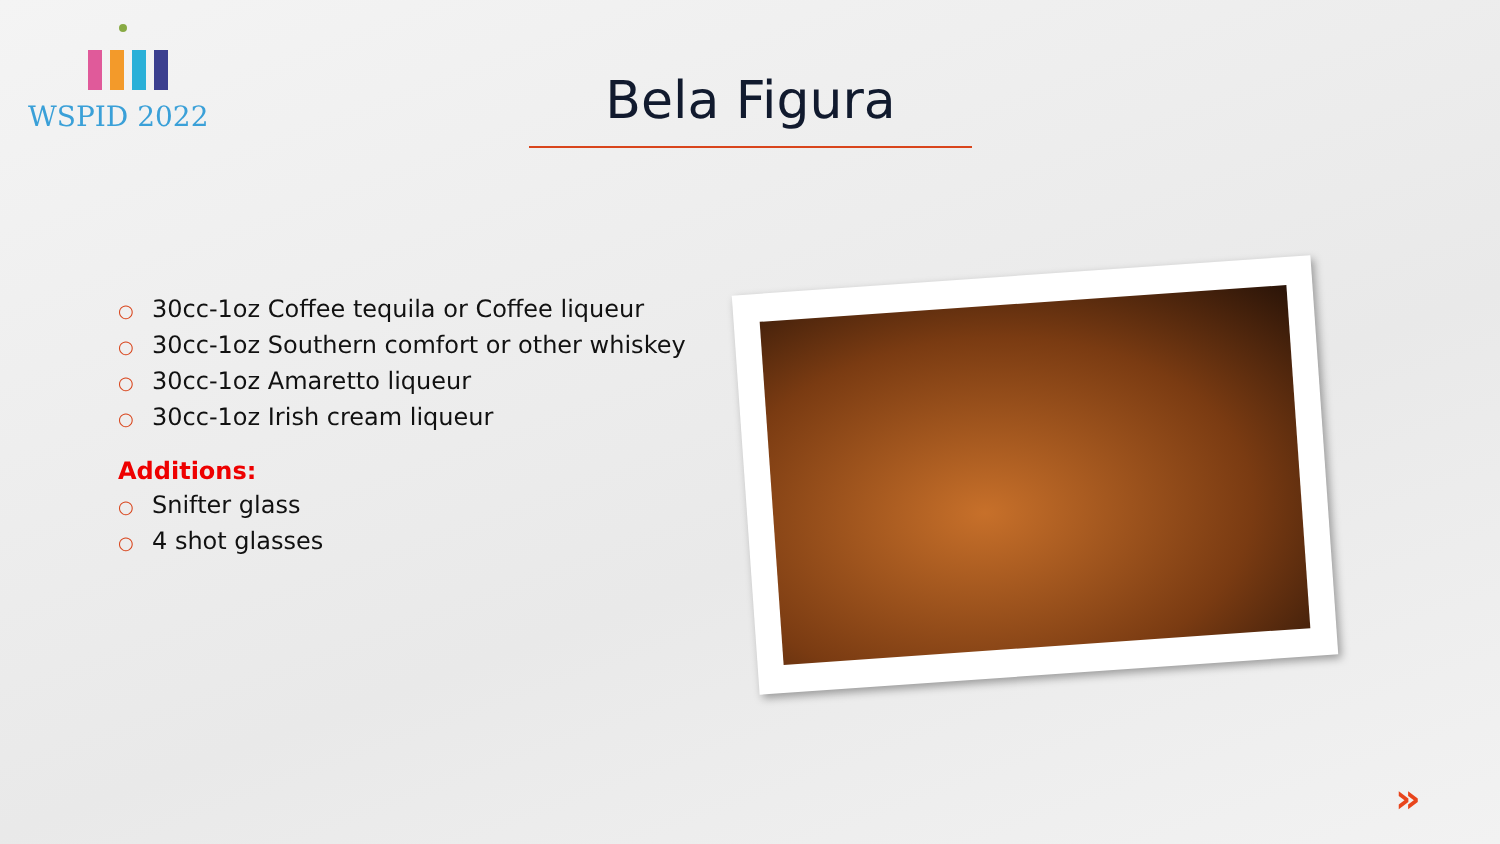WSPID 2022
Bela Figura
○ 30cc-1oz Coffee tequila or Coffee liqueur
○ 30cc-1oz Southern comfort or other whiskey
○ 30cc-1oz Amaretto liqueur
○ 30cc-1oz Irish cream liqueur
Additions:
○ Snifter glass
○ 4 shot glasses
»